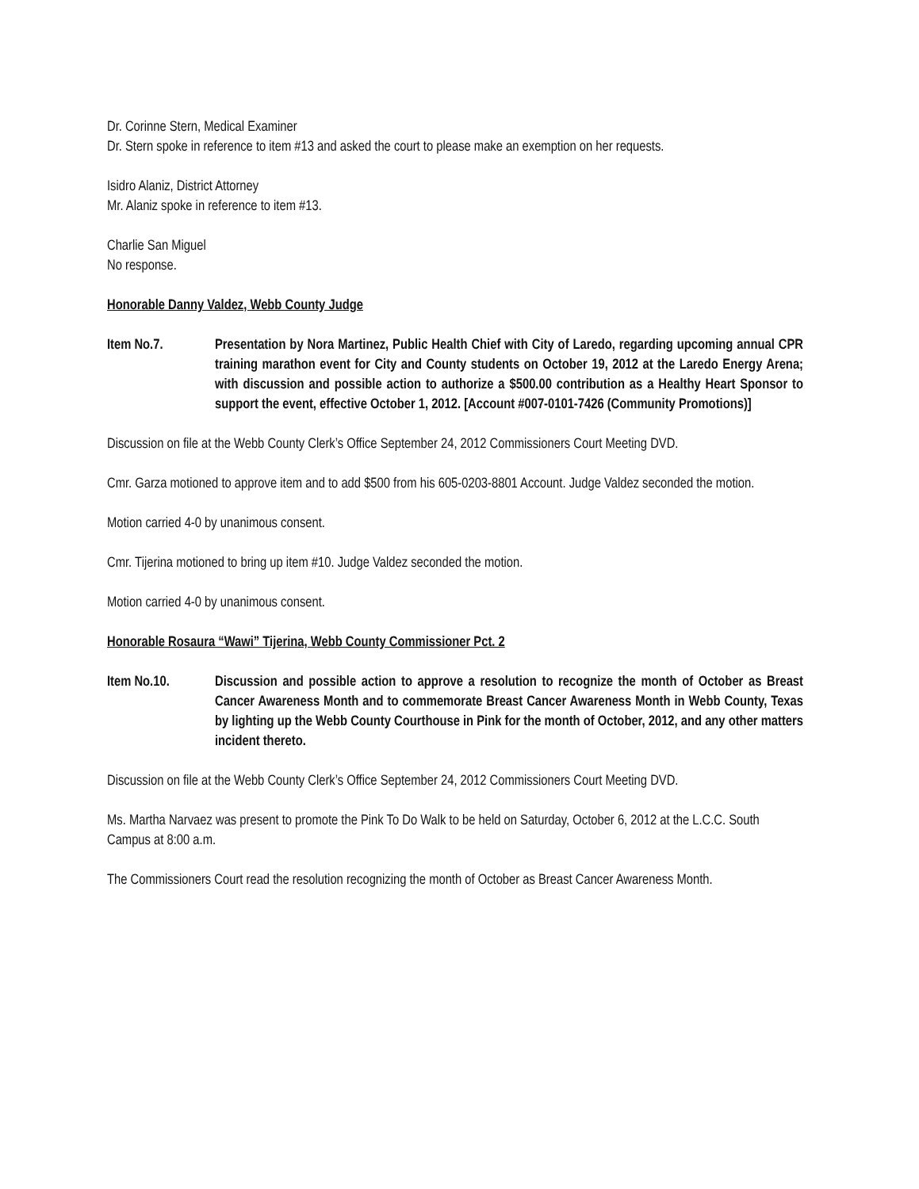Dr. Corinne Stern, Medical Examiner
Dr. Stern spoke in reference to item #13 and asked the court to please make an exemption on her requests.
Isidro Alaniz, District Attorney
Mr. Alaniz spoke in reference to item #13.
Charlie San Miguel
No response.
Honorable Danny Valdez, Webb County Judge
Item No.7. Presentation by Nora Martinez, Public Health Chief with City of Laredo, regarding upcoming annual CPR training marathon event for City and County students on October 19, 2012 at the Laredo Energy Arena; with discussion and possible action to authorize a $500.00 contribution as a Healthy Heart Sponsor to support the event, effective October 1, 2012. [Account #007-0101-7426 (Community Promotions)]
Discussion on file at the Webb County Clerk’s Office September 24, 2012 Commissioners Court Meeting DVD.
Cmr. Garza motioned to approve item and to add $500 from his 605-0203-8801 Account. Judge Valdez seconded the motion.
Motion carried 4-0 by unanimous consent.
Cmr. Tijerina motioned to bring up item #10. Judge Valdez seconded the motion.
Motion carried 4-0 by unanimous consent.
Honorable Rosaura “Wawi” Tijerina, Webb County Commissioner Pct. 2
Item No.10. Discussion and possible action to approve a resolution to recognize the month of October as Breast Cancer Awareness Month and to commemorate Breast Cancer Awareness Month in Webb County, Texas by lighting up the Webb County Courthouse in Pink for the month of October, 2012, and any other matters incident thereto.
Discussion on file at the Webb County Clerk’s Office September 24, 2012 Commissioners Court Meeting DVD.
Ms. Martha Narvaez was present to promote the Pink To Do Walk to be held on Saturday, October 6, 2012 at the L.C.C. South Campus at 8:00 a.m.
The Commissioners Court read the resolution recognizing the month of October as Breast Cancer Awareness Month.